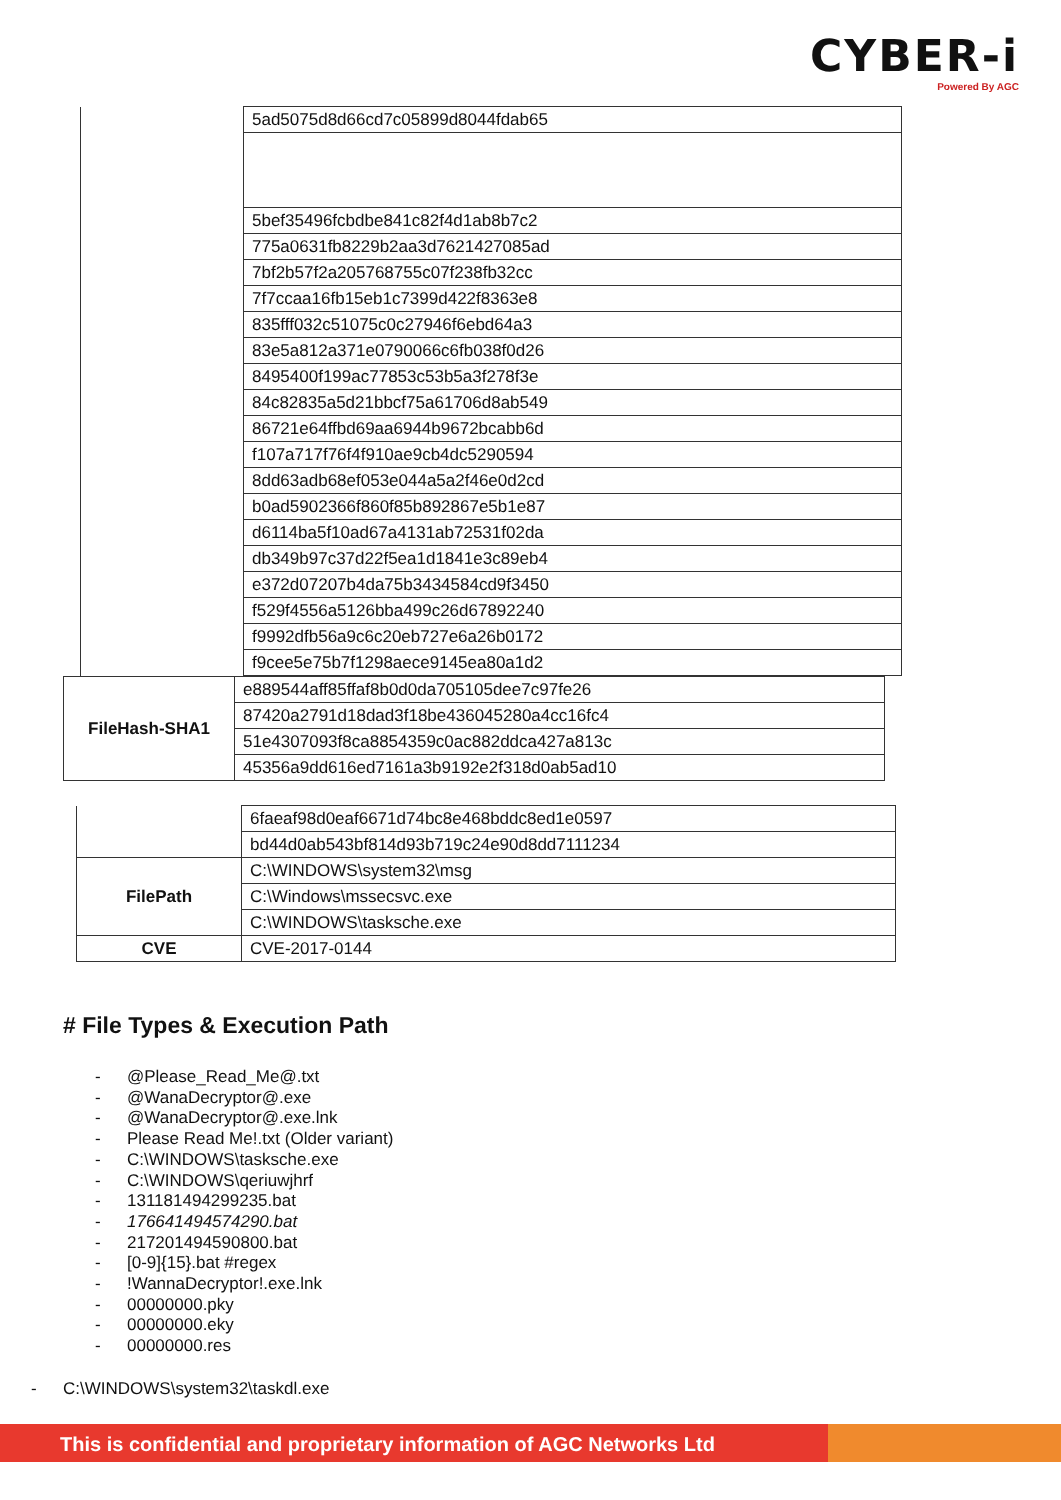CYBER-i
Powered By AGC
| | 5ad5075d8d66cd7c05899d8044fdab65 |
| | 5bef35496fcbdbe841c82f4d1ab8b7c2 |
| | 775a0631fb8229b2aa3d7621427085ad |
| | 7bf2b57f2a205768755c07f238fb32cc |
| | 7f7ccaa16fb15eb1c7399d422f8363e8 |
| | 835fff032c51075c0c27946f6ebd64a3 |
| | 83e5a812a371e0790066c6fb038f0d26 |
| | 8495400f199ac77853c53b5a3f278f3e |
| | 84c82835a5d21bbcf75a61706d8ab549 |
| | 86721e64ffbd69aa6944b9672bcabb6d |
| | f107a717f76f4f910ae9cb4dc5290594 |
| | 8dd63adb68ef053e044a5a2f46e0d2cd |
| | b0ad5902366f860f85b892867e5b1e87 |
| | d6114ba5f10ad67a4131ab72531f02da |
| | db349b97c37d22f5ea1d1841e3c89eb4 |
| | e372d07207b4da75b3434584cd9f3450 |
| | f529f4556a5126bba499c26d67892240 |
| | f9992dfb56a9c6c20eb727e6a26b0172 |
| | f9cee5e75b7f1298aece9145ea80a1d2 |
| FileHash-SHA1 | e889544aff85ffaf8b0d0da705105dee7c97fe26 |
| | 87420a2791d18dad3f18be436045280a4cc16fc4 |
| | 51e4307093f8ca8854359c0ac882ddca427a813c |
| | 45356a9dd616ed7161a3b9192e2f318d0ab5ad10 |
| | 6faeaf98d0eaf6671d74bc8e468bddc8ed1e0597 |
| | bd44d0ab543bf814d93b719c24e90d8dd7111234 |
| FilePath | C:\WINDOWS\system32\msg |
| | C:\Windows\mssecsvc.exe |
| | C:\WINDOWS\tasksche.exe |
| CVE | CVE-2017-0144 |
# File Types & Execution Path
- @Please_Read_Me@.txt
- @WanaDecryptor@.exe
- @WanaDecryptor@.exe.lnk
- Please Read Me!.txt (Older variant)
- C:\WINDOWS\tasksche.exe
- C:\WINDOWS\qeriuwjhrf
- 131181494299235.bat
- 176641494574290.bat
- 217201494590800.bat
- [0-9]{15}.bat #regex
-!WannaDecryptor!.exe.lnk
- 00000000.pky
- 00000000.eky
- 00000000.res
- C:\WINDOWS\system32\taskdl.exe
This is confidential and proprietary information of AGC Networks Ltd